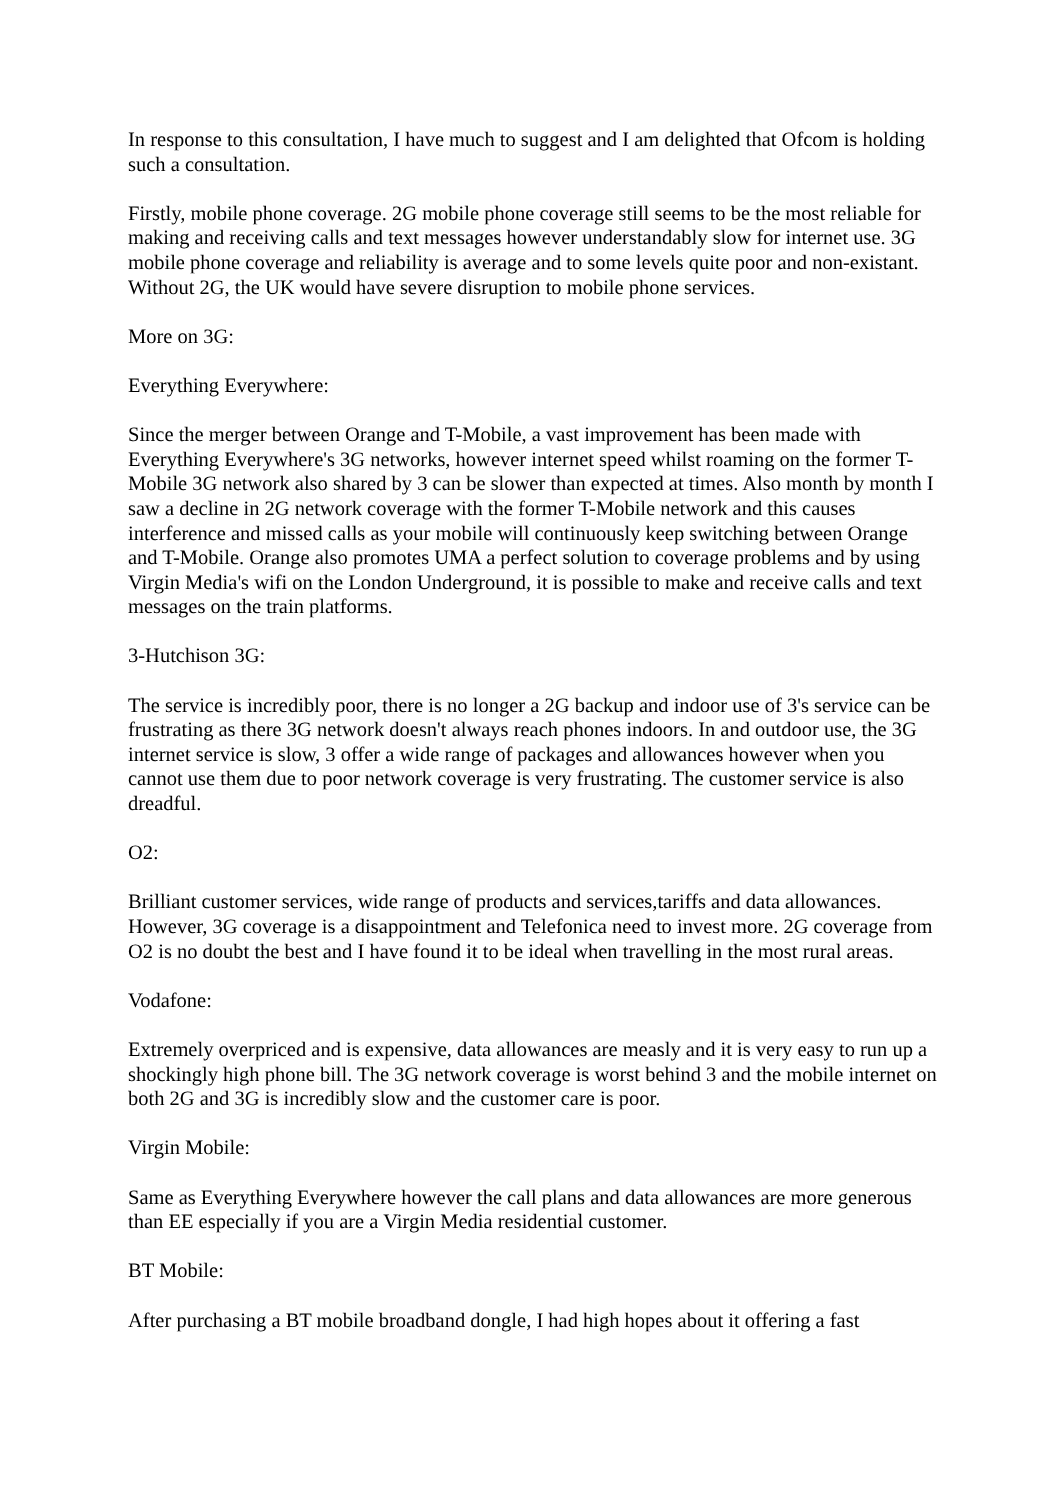In response to this consultation, I have much to suggest and I am delighted that Ofcom is holding such a consultation.
Firstly, mobile phone coverage. 2G mobile phone coverage still seems to be the most reliable for making and receiving calls and text messages however understandably slow for internet use. 3G mobile phone coverage and reliability is average and to some levels quite poor and non-existant. Without 2G, the UK would have severe disruption to mobile phone services.
More on 3G:
Everything Everywhere:
Since the merger between Orange and T-Mobile, a vast improvement has been made with Everything Everywhere's 3G networks, however internet speed whilst roaming on the former T-Mobile 3G network also shared by 3 can be slower than expected at times. Also month by month I saw a decline in 2G network coverage with the former T-Mobile network and this causes interference and missed calls as your mobile will continuously keep switching between Orange and T-Mobile. Orange also promotes UMA a perfect solution to coverage problems and by using Virgin Media's wifi on the London Underground, it is possible to make and receive calls and text messages on the train platforms.
3-Hutchison 3G:
The service is incredibly poor, there is no longer a 2G backup and indoor use of 3's service can be frustrating as there 3G network doesn't always reach phones indoors. In and outdoor use, the 3G internet service is slow, 3 offer a wide range of packages and allowances however when you cannot use them due to poor network coverage is very frustrating. The customer service is also dreadful.
O2:
Brilliant customer services, wide range of products and services,tariffs and data allowances. However, 3G coverage is a disappointment and Telefonica need to invest more. 2G coverage from O2 is no doubt the best and I have found it to be ideal when travelling in the most rural areas.
Vodafone:
Extremely overpriced and is expensive, data allowances are measly and it is very easy to run up a shockingly high phone bill. The 3G network coverage is worst behind 3 and the mobile internet on both 2G and 3G is incredibly slow and the customer care is poor.
Virgin Mobile:
Same as Everything Everywhere however the call plans and data allowances are more generous than EE especially if you are a Virgin Media residential customer.
BT Mobile:
After purchasing a BT mobile broadband dongle, I had high hopes about it offering a fast